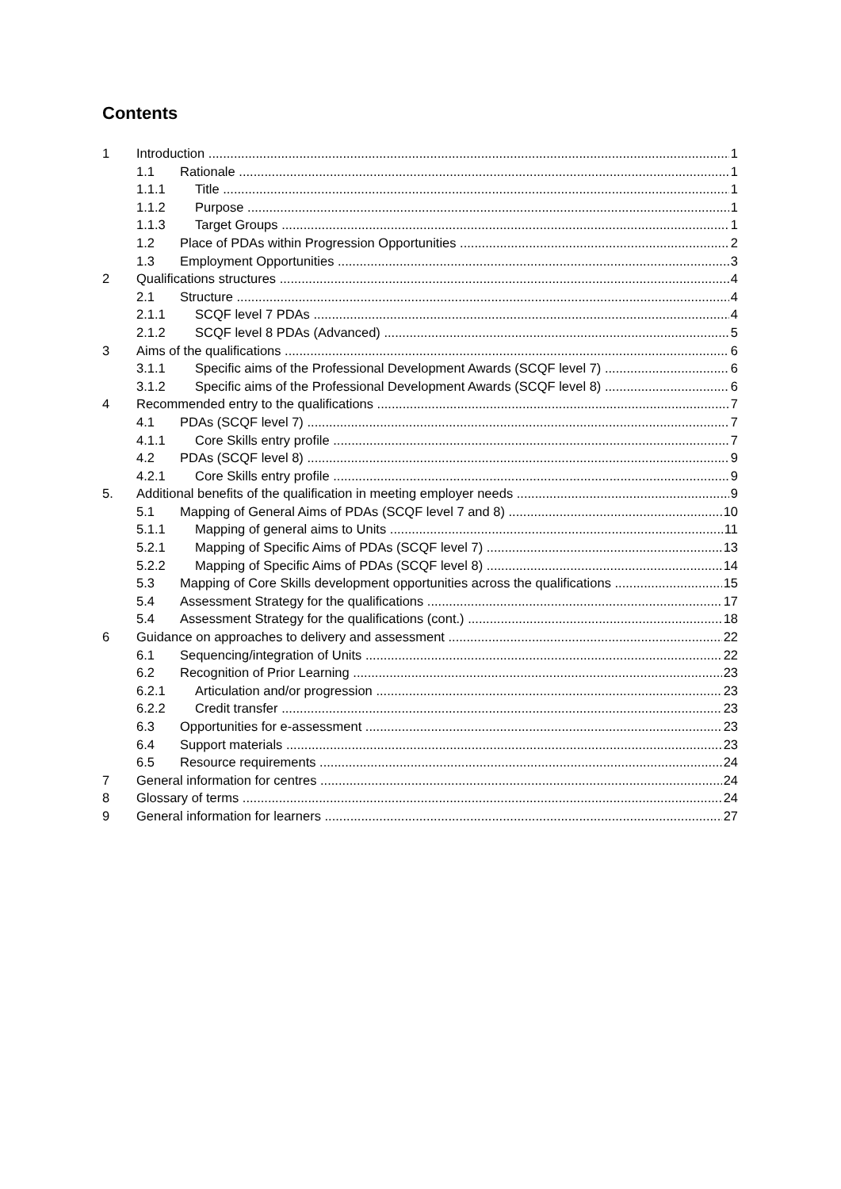Contents
1 Introduction 1
1.1 Rationale 1
1.1.1 Title 1
1.1.2 Purpose 1
1.1.3 Target Groups 1
1.2 Place of PDAs within Progression Opportunities 2
1.3 Employment Opportunities 3
2 Qualifications structures 4
2.1 Structure 4
2.1.1 SCQF level 7 PDAs 4
2.1.2 SCQF level 8 PDAs (Advanced) 5
3 Aims of the qualifications 6
3.1.1 Specific aims of the Professional Development Awards (SCQF level 7) 6
3.1.2 Specific aims of the Professional Development Awards (SCQF level 8) 6
4 Recommended entry to the qualifications 7
4.1 PDAs (SCQF level 7) 7
4.1.1 Core Skills entry profile 7
4.2 PDAs (SCQF level 8) 9
4.2.1 Core Skills entry profile 9
5. Additional benefits of the qualification in meeting employer needs 9
5.1 Mapping of General Aims of PDAs (SCQF level 7 and 8) 10
5.1.1 Mapping of general aims to Units 11
5.2.1 Mapping of Specific Aims of PDAs (SCQF level 7) 13
5.2.2 Mapping of Specific Aims of PDAs (SCQF level 8) 14
5.3 Mapping of Core Skills development opportunities across the qualifications 15
5.4 Assessment Strategy for the qualifications 17
5.4 Assessment Strategy for the qualifications (cont.) 18
6 Guidance on approaches to delivery and assessment 22
6.1 Sequencing/integration of Units 22
6.2 Recognition of Prior Learning 23
6.2.1 Articulation and/or progression 23
6.2.2 Credit transfer 23
6.3 Opportunities for e-assessment 23
6.4 Support materials 23
6.5 Resource requirements 24
7 General information for centres 24
8 Glossary of terms 24
9 General information for learners 27